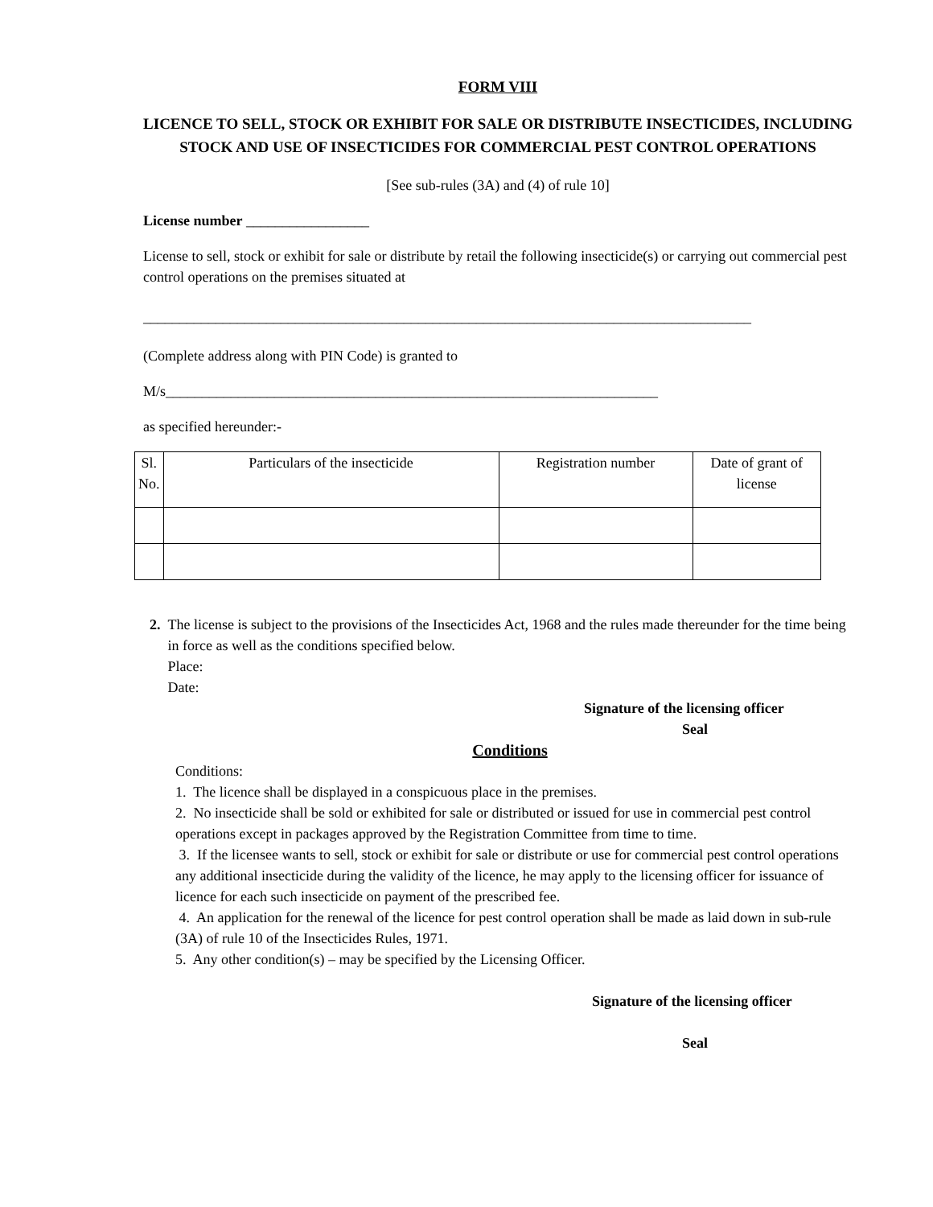FORM VIII
LICENCE TO SELL, STOCK OR EXHIBIT FOR SALE OR DISTRIBUTE INSECTICIDES, INCLUDING STOCK AND USE OF INSECTICIDES FOR COMMERCIAL PEST CONTROL OPERATIONS
[See sub-rules (3A) and (4) of rule 10]
License number _________________
License to sell, stock or exhibit for sale or distribute by retail the following insecticide(s) or carrying out commercial pest control operations on the premises situated at
____________________________________________________________________________________
(Complete address along with PIN Code) is granted to
M/s____________________________________________________________________
as specified hereunder:-
| Sl. No. | Particulars of the insecticide | Registration number | Date of grant of license |
| --- | --- | --- | --- |
2. The license is subject to the provisions of the Insecticides Act, 1968 and the rules made thereunder for the time being in force as well as the conditions specified below.
Place:
Date:
Signature of the licensing officer
Seal
Conditions
Conditions:
1. The licence shall be displayed in a conspicuous place in the premises.
2. No insecticide shall be sold or exhibited for sale or distributed or issued for use in commercial pest control operations except in packages approved by the Registration Committee from time to time.
3. If the licensee wants to sell, stock or exhibit for sale or distribute or use for commercial pest control operations any additional insecticide during the validity of the licence, he may apply to the licensing officer for issuance of licence for each such insecticide on payment of the prescribed fee.
4. An application for the renewal of the licence for pest control operation shall be made as laid down in sub-rule (3A) of rule 10 of the Insecticides Rules, 1971.
5. Any other condition(s) – may be specified by the Licensing Officer.
Signature of the licensing officer
Seal